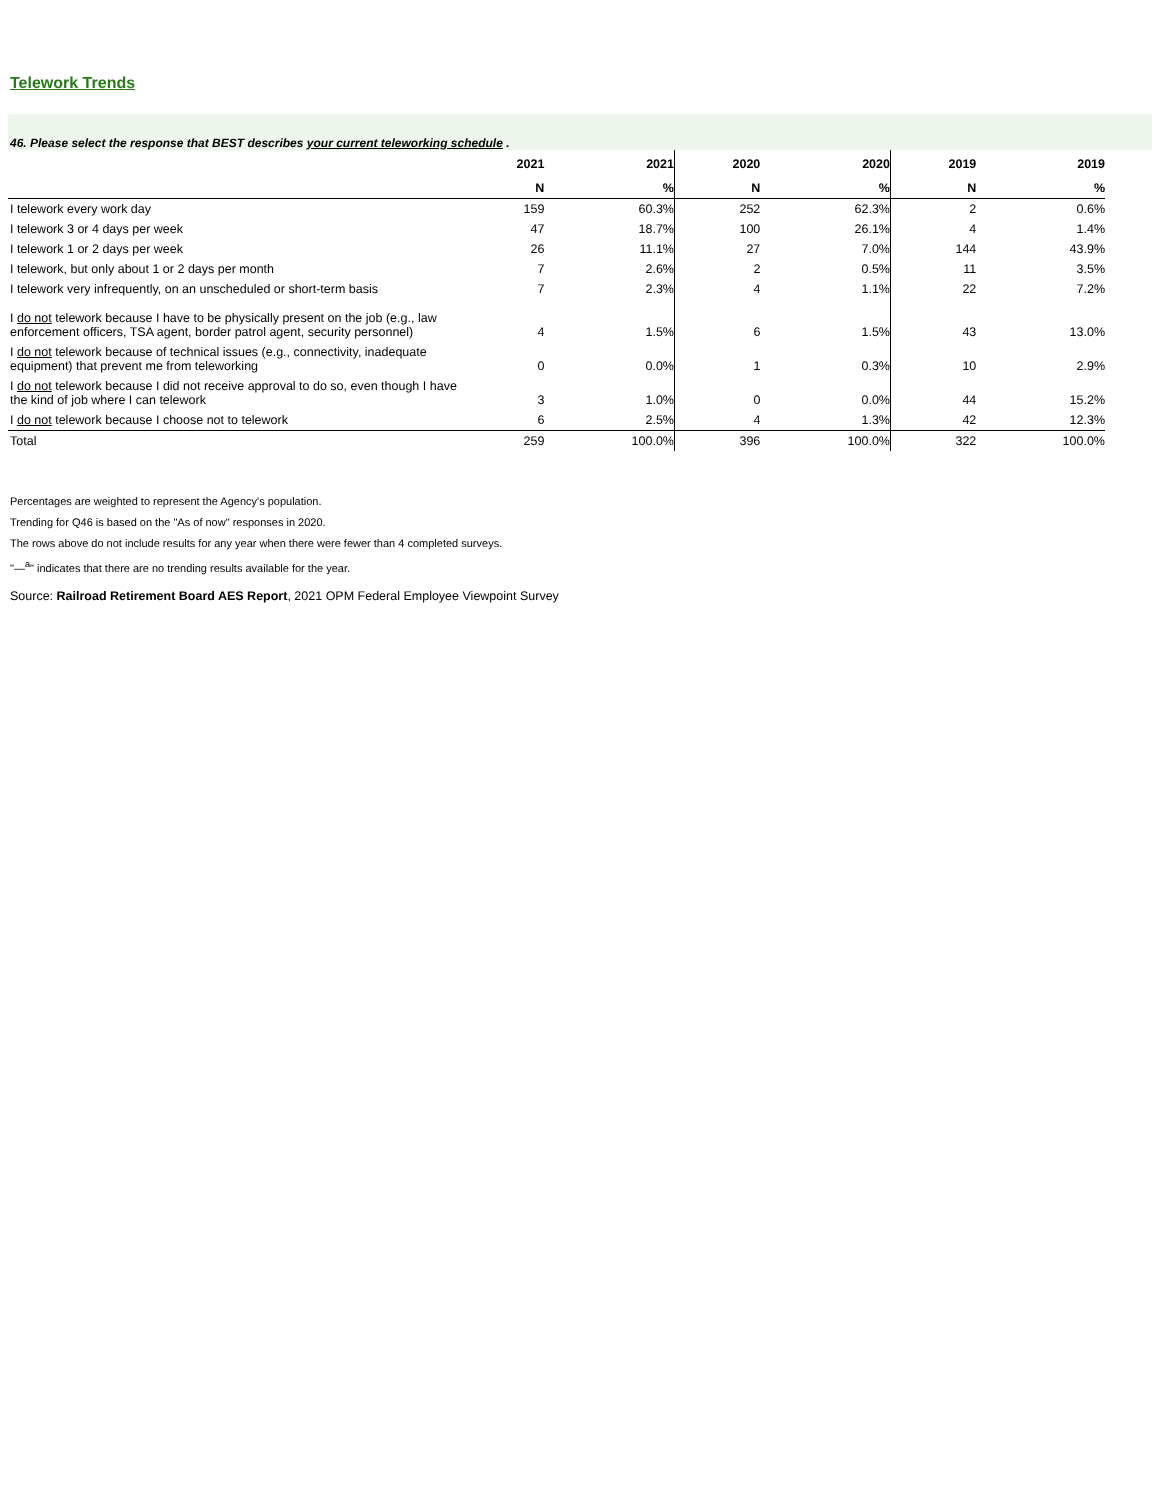Telework Trends
46. Please select the response that BEST describes your current teleworking schedule .
| | 2021 | 2021 | 2020 | 2020 | 2019 | 2019 |
| --- | --- | --- | --- | --- | --- | --- |
| | N | % | N | % | N | % |
| I telework every work day | 159 | 60.3% | 252 | 62.3% | 2 | 0.6% |
| I telework 3 or 4 days per week | 47 | 18.7% | 100 | 26.1% | 4 | 1.4% |
| I telework 1 or 2 days per week | 26 | 11.1% | 27 | 7.0% | 144 | 43.9% |
| I telework, but only about 1 or 2 days per month | 7 | 2.6% | 2 | 0.5% | 11 | 3.5% |
| I telework very infrequently, on an unscheduled or short-term basis | 7 | 2.3% | 4 | 1.1% | 22 | 7.2% |
| I do not telework because I have to be physically present on the job (e.g., law enforcement officers, TSA agent, border patrol agent, security personnel) | 4 | 1.5% | 6 | 1.5% | 43 | 13.0% |
| I do not telework because of technical issues (e.g., connectivity, inadequate equipment) that prevent me from teleworking | 0 | 0.0% | 1 | 0.3% | 10 | 2.9% |
| I do not telework because I did not receive approval to do so, even though I have the kind of job where I can telework | 3 | 1.0% | 0 | 0.0% | 44 | 15.2% |
| I do not telework because I choose not to telework | 6 | 2.5% | 4 | 1.3% | 42 | 12.3% |
| Total | 259 | 100.0% | 396 | 100.0% | 322 | 100.0% |
Percentages are weighted to represent the Agency's population.
Trending for Q46 is based on the "As of now" responses in 2020.
The rows above do not include results for any year when there were fewer than 4 completed surveys.
"—<sup>a</sup>" indicates that there are no trending results available for the year.
Source: Railroad Retirement Board AES Report, 2021 OPM Federal Employee Viewpoint Survey